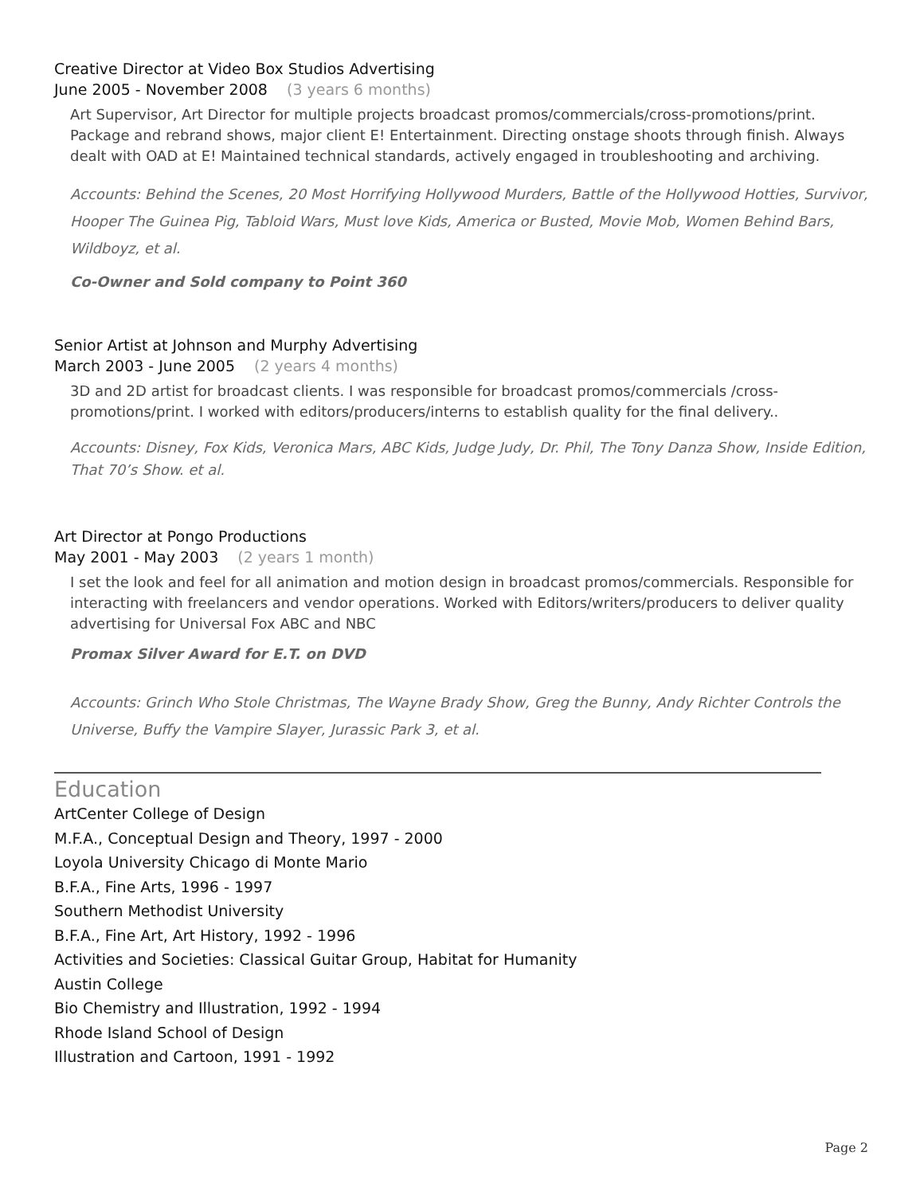Creative Director at Video Box Studios Advertising
June 2005 - November 2008 (3 years 6 months)
Art Supervisor, Art Director for multiple projects broadcast promos/commercials/cross-promotions/print. Package and rebrand shows, major client E! Entertainment. Directing onstage shoots through finish. Always dealt with OAD at E! Maintained technical standards, actively engaged in troubleshooting and archiving.
Accounts: Behind the Scenes, 20 Most Horrifying Hollywood Murders, Battle of the Hollywood Hotties, Survivor, Hooper The Guinea Pig, Tabloid Wars, Must love Kids, America or Busted, Movie Mob, Women Behind Bars, Wildboyz, et al.
Co-Owner and Sold company to Point 360
Senior Artist at Johnson and Murphy Advertising
March 2003 - June 2005 (2 years 4 months)
3D and 2D artist for broadcast clients. I was responsible for broadcast promos/commercials /cross-promotions/print. I worked with editors/producers/interns to establish quality for the final delivery..
Accounts: Disney, Fox Kids, Veronica Mars, ABC Kids, Judge Judy, Dr. Phil, The Tony Danza Show, Inside Edition, That 70’s Show. et al.
Art Director at Pongo Productions
May 2001 - May 2003 (2 years 1 month)
I set the look and feel for all animation and motion design in broadcast promos/commercials. Responsible for interacting with freelancers and vendor operations. Worked with Editors/writers/producers to deliver quality advertising for Universal Fox ABC and NBC
Promax Silver Award for E.T. on DVD
Accounts: Grinch Who Stole Christmas, The Wayne Brady Show, Greg the Bunny, Andy Richter Controls the Universe, Buffy the Vampire Slayer, Jurassic Park 3, et al.
Education
ArtCenter College of Design
M.F.A., Conceptual Design and Theory, 1997 - 2000
Loyola University Chicago di Monte Mario
B.F.A., Fine Arts, 1996 - 1997
Southern Methodist University
B.F.A., Fine Art, Art History, 1992 - 1996
Activities and Societies: Classical Guitar Group, Habitat for Humanity
Austin College
Bio Chemistry and Illustration, 1992 - 1994
Rhode Island School of Design
Illustration and Cartoon, 1991 - 1992
Page 2